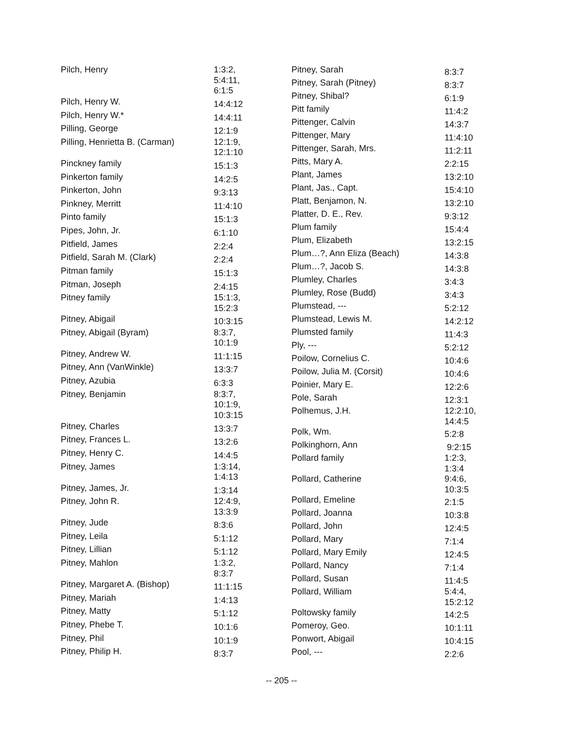| Pilch, Henry | 1:3:2, 5:4:11, 6:1:5 |
| Pilch, Henry W. | 14:4:12 |
| Pilch, Henry W.* | 14:4:11 |
| Pilling, George | 12:1:9 |
| Pilling, Henrietta B. (Carman) | 12:1:9, 12:1:10 |
| Pinckney family | 15:1:3 |
| Pinkerton family | 14:2:5 |
| Pinkerton, John | 9:3:13 |
| Pinkney, Merritt | 11:4:10 |
| Pinto family | 15:1:3 |
| Pipes, John, Jr. | 6:1:10 |
| Pitfield, James | 2:2:4 |
| Pitfield, Sarah M. (Clark) | 2:2:4 |
| Pitman family | 15:1:3 |
| Pitman, Joseph | 2:4:15 |
| Pitney family | 15:1:3, 15:2:3 |
| Pitney, Abigail | 10:3:15 |
| Pitney, Abigail (Byram) | 8:3:7, 10:1:9 |
| Pitney, Andrew W. | 11:1:15 |
| Pitney, Ann (VanWinkle) | 13:3:7 |
| Pitney, Azubia | 6:3:3 |
| Pitney, Benjamin | 8:3:7, 10:1:9, 10:3:15 |
| Pitney, Charles | 13:3:7 |
| Pitney, Frances L. | 13:2:6 |
| Pitney, Henry C. | 14:4:5 |
| Pitney, James | 1:3:14, 1:4:13 |
| Pitney, James, Jr. | 1:3:14 |
| Pitney, John R. | 12:4:9, 13:3:9 |
| Pitney, Jude | 8:3:6 |
| Pitney, Leila | 5:1:12 |
| Pitney, Lillian | 5:1:12 |
| Pitney, Mahlon | 1:3:2, 8:3:7 |
| Pitney, Margaret A. (Bishop) | 11:1:15 |
| Pitney, Mariah | 1:4:13 |
| Pitney, Matty | 5:1:12 |
| Pitney, Phebe T. | 10:1:6 |
| Pitney, Phil | 10:1:9 |
| Pitney, Philip H. | 8:3:7 |
| Pitney, Sarah | 8:3:7 |
| Pitney, Sarah (Pitney) | 8:3:7 |
| Pitney, Shibal? | 6:1:9 |
| Pitt family | 11:4:2 |
| Pittenger, Calvin | 14:3:7 |
| Pittenger, Mary | 11:4:10 |
| Pittenger, Sarah, Mrs. | 11:2:11 |
| Pitts, Mary A. | 2:2:15 |
| Plant, James | 13:2:10 |
| Plant, Jas., Capt. | 15:4:10 |
| Platt, Benjamon, N. | 13:2:10 |
| Platter, D. E., Rev. | 9:3:12 |
| Plum family | 15:4:4 |
| Plum, Elizabeth | 13:2:15 |
| Plum…?, Ann Eliza (Beach) | 14:3:8 |
| Plum…?, Jacob S. | 14:3:8 |
| Plumley, Charles | 3:4:3 |
| Plumley, Rose (Budd) | 3:4:3 |
| Plumstead, --- | 5:2:12 |
| Plumstead, Lewis M. | 14:2:12 |
| Plumsted family | 11:4:3 |
| Ply, --- | 5:2:12 |
| Poilow, Cornelius C. | 10:4:6 |
| Poilow, Julia M. (Corsit) | 10:4:6 |
| Poinier, Mary E. | 12:2:6 |
| Pole, Sarah | 12:3:1 |
| Polhemus, J.H. | 12:2:10, 14:4:5 |
| Polk, Wm. | 5:2:8 |
| Polkinghorn, Ann | 9:2:15 |
| Pollard family | 1:2:3, 1:3:4 |
| Pollard, Catherine | 9:4:6, 10:3:5 |
| Pollard, Emeline | 2:1:5 |
| Pollard, Joanna | 10:3:8 |
| Pollard, John | 12:4:5 |
| Pollard, Mary | 7:1:4 |
| Pollard, Mary Emily | 12:4:5 |
| Pollard, Nancy | 7:1:4 |
| Pollard, Susan | 11:4:5 |
| Pollard, William | 5:4:4, 15:2:12 |
| Poltowsky family | 14:2:5 |
| Pomeroy, Geo. | 10:1:11 |
| Ponwort, Abigail | 10:4:15 |
| Pool, --- | 2:2:6 |
-- 205 --